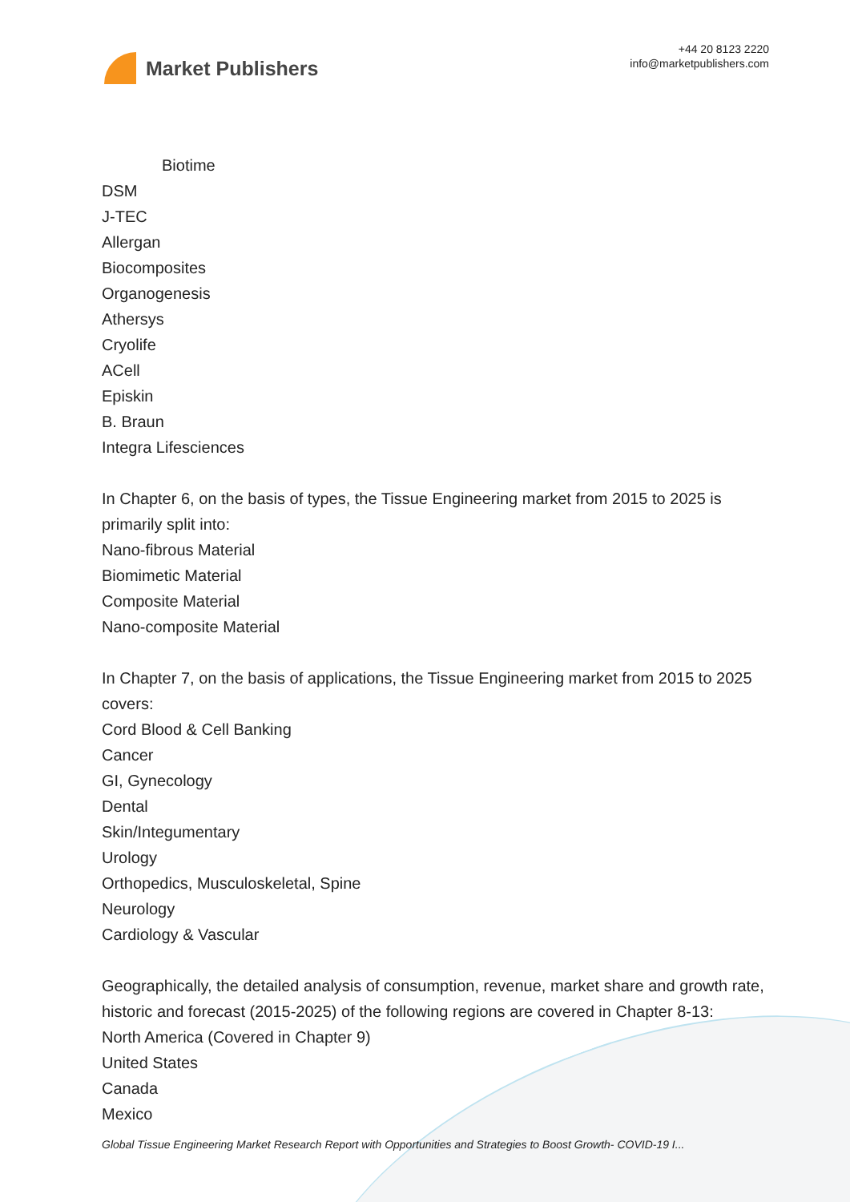Market Publishers
+44 20 8123 2220
info@marketpublishers.com
Biotime
DSM
J-TEC
Allergan
Biocomposites
Organogenesis
Athersys
Cryolife
ACell
Episkin
B. Braun
Integra Lifesciences
In Chapter 6, on the basis of types, the Tissue Engineering market from 2015 to 2025 is primarily split into:
Nano-fibrous Material
Biomimetic Material
Composite Material
Nano-composite Material
In Chapter 7, on the basis of applications, the Tissue Engineering market from 2015 to 2025 covers:
Cord Blood & Cell Banking
Cancer
GI, Gynecology
Dental
Skin/Integumentary
Urology
Orthopedics, Musculoskeletal, Spine
Neurology
Cardiology & Vascular
Geographically, the detailed analysis of consumption, revenue, market share and growth rate, historic and forecast (2015-2025) of the following regions are covered in Chapter 8-13:
North America (Covered in Chapter 9)
United States
Canada
Mexico
Global Tissue Engineering Market Research Report with Opportunities and Strategies to Boost Growth- COVID-19 I...